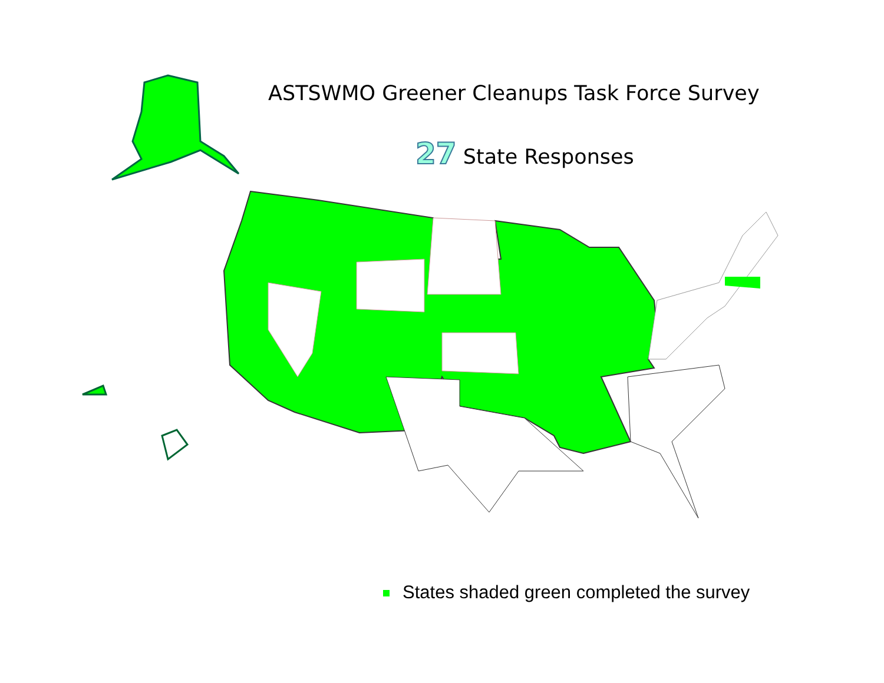ASTSWMO Greener Cleanups Task Force Survey
27 State Responses
States shaded green completed the survey